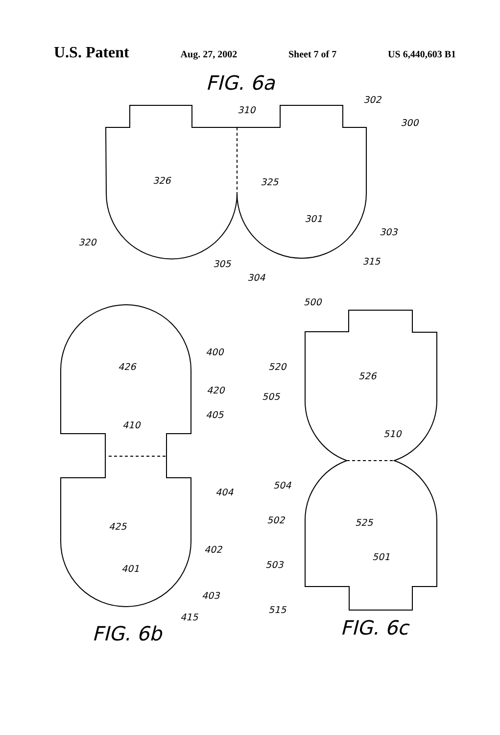U.S. Patent Aug. 27, 2002 Sheet 7 of 7 US 6,440,603 B1
FIG. 6a
310
302
300
326
325
301
303
320
305
315
304
400
426
420
405
410
404
425
402
401
403
415
500
520
526
505
510
504
502
525
501
503
515
FIG. 6b
FIG. 6c